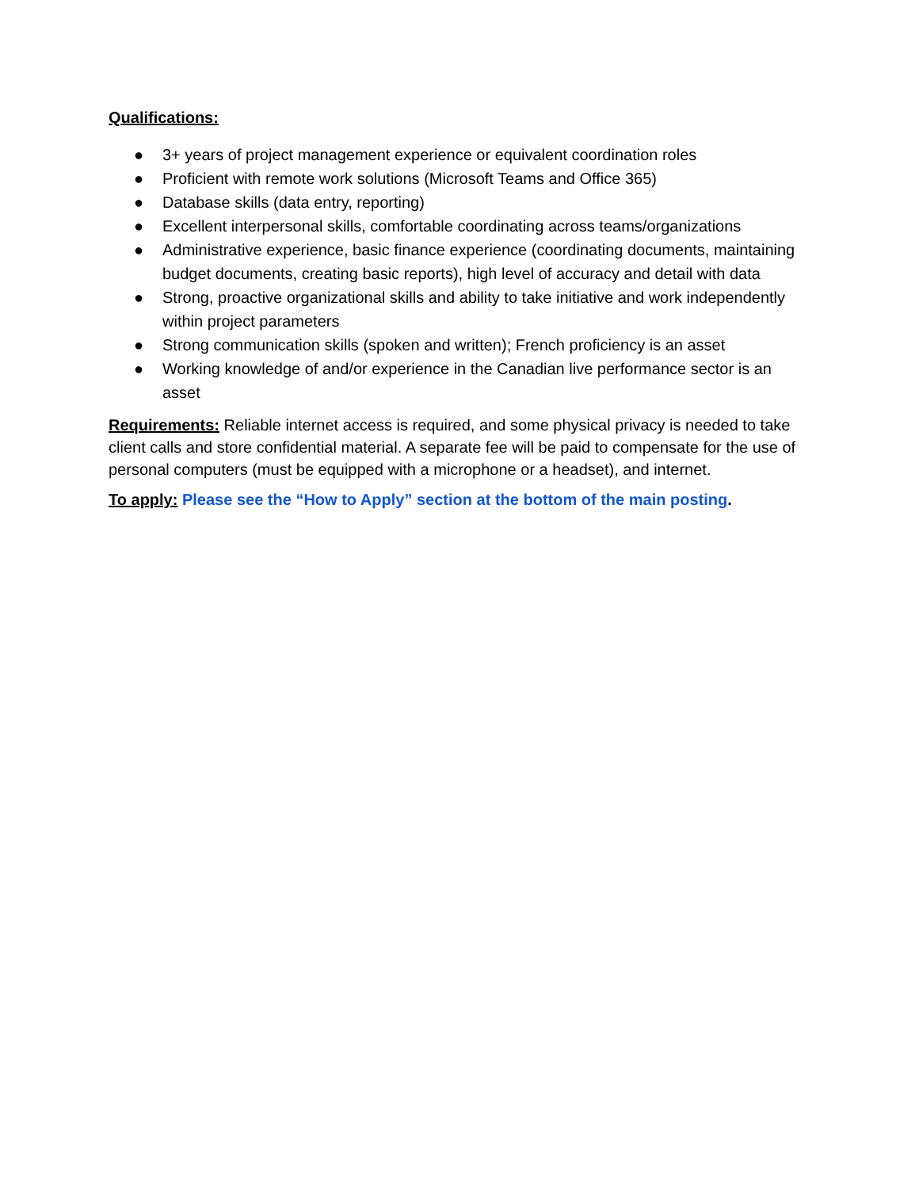Qualifications:
● 3+ years of project management experience or equivalent coordination roles
● Proficient with remote work solutions (Microsoft Teams and Office 365)
● Database skills (data entry, reporting)
● Excellent interpersonal skills, comfortable coordinating across teams/organizations
● Administrative experience, basic finance experience (coordinating documents, maintaining budget documents, creating basic reports), high level of accuracy and detail with data
● Strong, proactive organizational skills and ability to take initiative and work independently within project parameters
● Strong communication skills (spoken and written); French proficiency is an asset
● Working knowledge of and/or experience in the Canadian live performance sector is an asset
Requirements: Reliable internet access is required, and some physical privacy is needed to take client calls and store confidential material. A separate fee will be paid to compensate for the use of personal computers (must be equipped with a microphone or a headset), and internet.
To apply: Please see the “How to Apply” section at the bottom of the main posting.